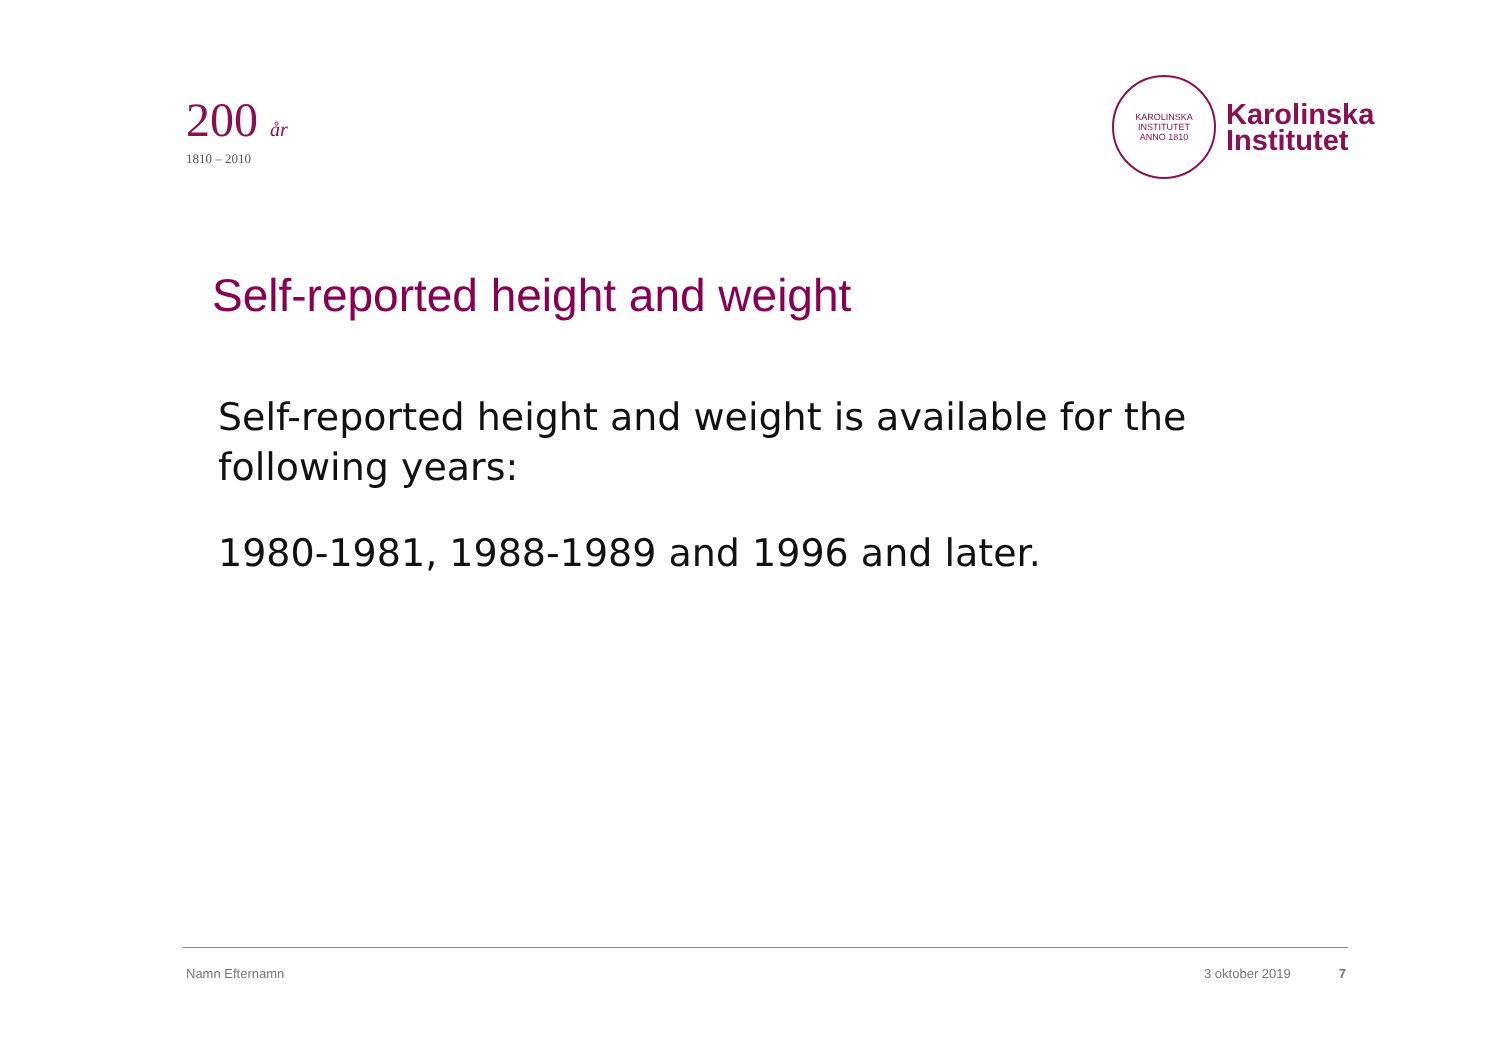200 år
1810 – 2010
KAROLINSKA INSTITUTET
ANNO 1810
Karolinska
Institutet
Self-reported height and weight
Self-reported height and weight is available for the following years:
1980-1981, 1988-1989 and 1996 and later.
Namn Efternamn 3 oktober 2019 7